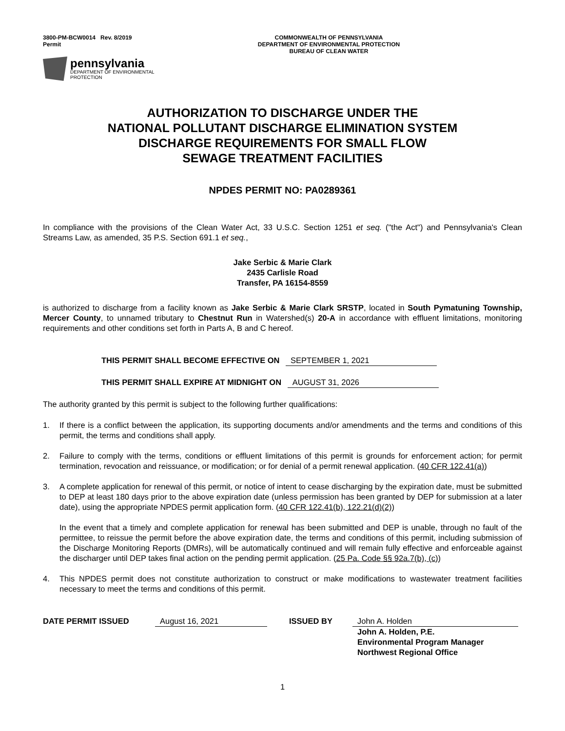3800-PM-BCW0014 Rev. 8/2019
Permit
COMMONWEALTH OF PENNSYLVANIA
DEPARTMENT OF ENVIRONMENTAL PROTECTION
BUREAU OF CLEAN WATER
pennsylvania
DEPARTMENT OF ENVIRONMENTAL
PROTECTION
AUTHORIZATION TO DISCHARGE UNDER THE
NATIONAL POLLUTANT DISCHARGE ELIMINATION SYSTEM
DISCHARGE REQUIREMENTS FOR SMALL FLOW
SEWAGE TREATMENT FACILITIES
NPDES PERMIT NO: PA0289361
In compliance with the provisions of the Clean Water Act, 33 U.S.C. Section 1251 et seq. ("the Act") and Pennsylvania's Clean Streams Law, as amended, 35 P.S. Section 691.1 et seq.,
Jake Serbic & Marie Clark
2435 Carlisle Road
Transfer, PA 16154-8559
is authorized to discharge from a facility known as Jake Serbic & Marie Clark SRSTP, located in South Pymatuning Township, Mercer County, to unnamed tributary to Chestnut Run in Watershed(s) 20-A in accordance with effluent limitations, monitoring requirements and other conditions set forth in Parts A, B and C hereof.
THIS PERMIT SHALL BECOME EFFECTIVE ON SEPTEMBER 1, 2021
THIS PERMIT SHALL EXPIRE AT MIDNIGHT ON AUGUST 31, 2026
The authority granted by this permit is subject to the following further qualifications:
1. If there is a conflict between the application, its supporting documents and/or amendments and the terms and conditions of this permit, the terms and conditions shall apply.
2. Failure to comply with the terms, conditions or effluent limitations of this permit is grounds for enforcement action; for permit termination, revocation and reissuance, or modification; or for denial of a permit renewal application. (40 CFR 122.41(a))
3. A complete application for renewal of this permit, or notice of intent to cease discharging by the expiration date, must be submitted to DEP at least 180 days prior to the above expiration date (unless permission has been granted by DEP for submission at a later date), using the appropriate NPDES permit application form. (40 CFR 122.41(b), 122.21(d)(2))
In the event that a timely and complete application for renewal has been submitted and DEP is unable, through no fault of the permittee, to reissue the permit before the above expiration date, the terms and conditions of this permit, including submission of the Discharge Monitoring Reports (DMRs), will be automatically continued and will remain fully effective and enforceable against the discharger until DEP takes final action on the pending permit application. (25 Pa. Code §§ 92a.7(b), (c))
4. This NPDES permit does not constitute authorization to construct or make modifications to wastewater treatment facilities necessary to meet the terms and conditions of this permit.
DATE PERMIT ISSUED August 16, 2021 ISSUED BY John A. Holden
John A. Holden, P.E.
Environmental Program Manager
Northwest Regional Office
1